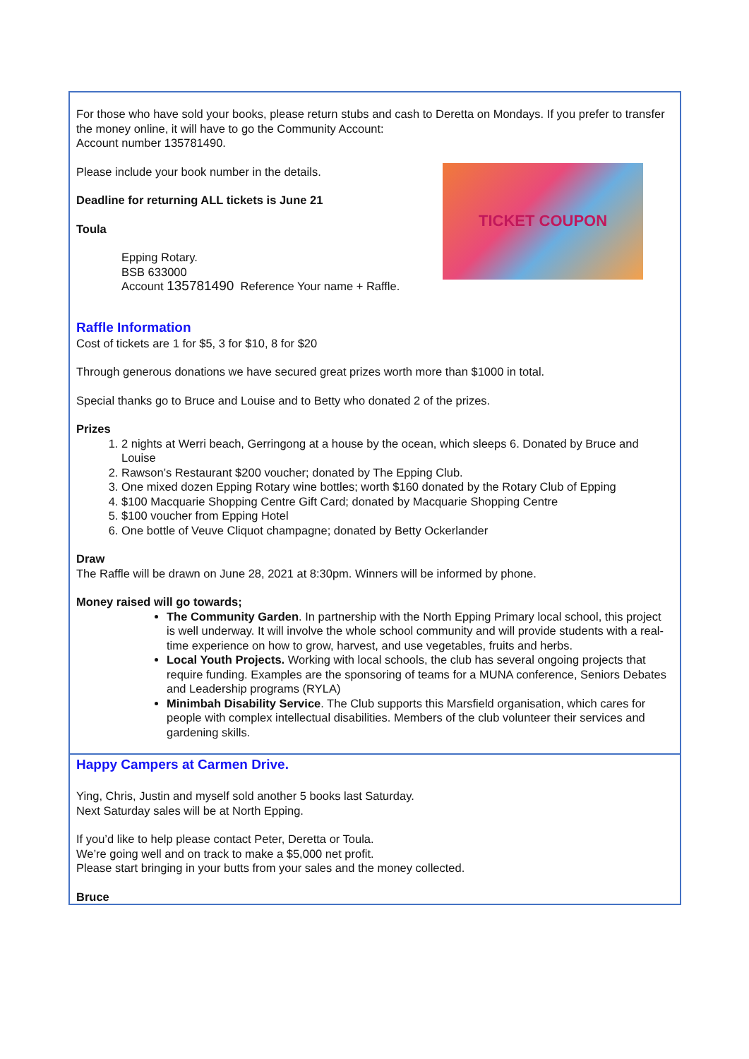For those who have sold your books, please return stubs and cash to Deretta on Mondays. If you prefer to transfer the money online, it will have to go the Community Account:
Account number 135781490.
TICKET COUPON
Please include your book number in the details.
Deadline for returning ALL tickets is June 21
Toula
Epping Rotary.
BSB 633000
Account 135781490 Reference Your name + Raffle.
Raffle Information
Cost of tickets are 1 for $5, 3 for $10, 8 for $20
Through generous donations we have secured great prizes worth more than $1000 in total.
Special thanks go to Bruce and Louise and to Betty who donated 2 of the prizes.
Prizes
1. 2 nights at Werri beach, Gerringong at a house by the ocean, which sleeps 6. Donated by Bruce and Louise
2. Rawson’s Restaurant $200 voucher; donated by The Epping Club.
3. One mixed dozen Epping Rotary wine bottles; worth $160 donated by the Rotary Club of Epping
4. $100 Macquarie Shopping Centre Gift Card; donated by Macquarie Shopping Centre
5. $100 voucher from Epping Hotel
6. One bottle of Veuve Cliquot champagne; donated by Betty Ockerlander
Draw
The Raffle will be drawn on June 28, 2021 at 8:30pm. Winners will be informed by phone.
Money raised will go towards;
The Community Garden. In partnership with the North Epping Primary local school, this project is well underway. It will involve the whole school community and will provide students with a real-time experience on how to grow, harvest, and use vegetables, fruits and herbs.
Local Youth Projects. Working with local schools, the club has several ongoing projects that require funding. Examples are the sponsoring of teams for a MUNA conference, Seniors Debates and Leadership programs (RYLA)
Minimbah Disability Service. The Club supports this Marsfield organisation, which cares for people with complex intellectual disabilities. Members of the club volunteer their services and gardening skills.
Happy Campers at Carmen Drive.
Ying, Chris, Justin and myself sold another 5 books last Saturday.
Next Saturday sales will be at North Epping.
If you’d like to help please contact Peter, Deretta or Toula.
We’re going well and on track to make a $5,000 net profit.
Please start bringing in your butts from your sales and the money collected.
Bruce